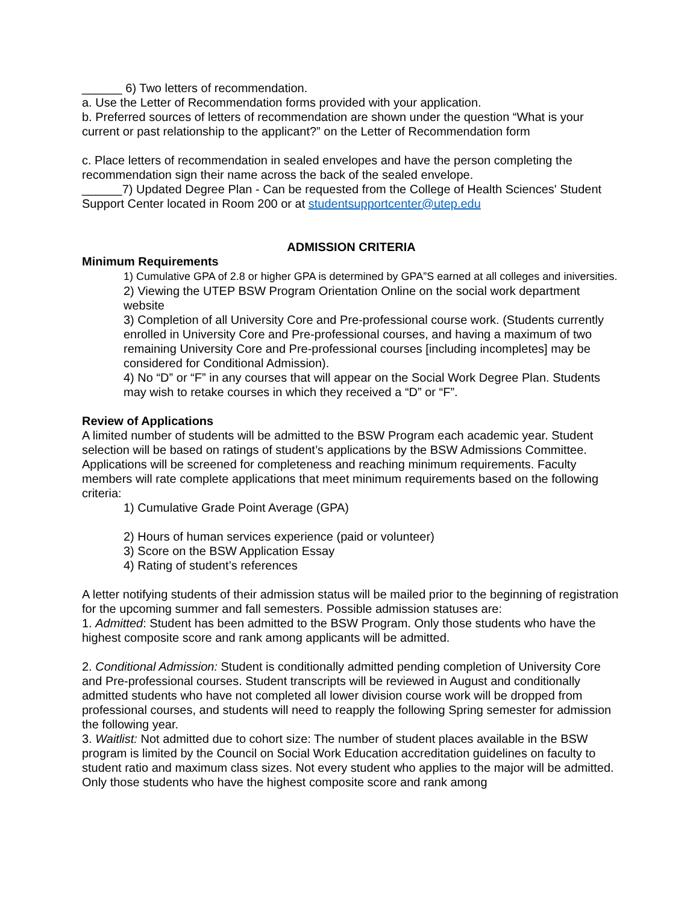______ 6) Two letters of recommendation.
a. Use the Letter of Recommendation forms provided with your application.
b. Preferred sources of letters of recommendation are shown under the question “What is your current or past relationship to the applicant?” on the Letter of Recommendation form
c. Place letters of recommendation in sealed envelopes and have the person completing the recommendation sign their name across the back of the sealed envelope.
______7) Updated Degree Plan - Can be requested from the College of Health Sciences' Student Support Center located in Room 200 or at studentsupportcenter@utep.edu
ADMISSION CRITERIA
Minimum Requirements
1) Cumulative GPA of 2.8 or higher GPA is determined by GPA”S earned at all colleges and iniversities.
2) Viewing the UTEP BSW Program Orientation Online on the social work department website
3) Completion of all University Core and Pre-professional course work. (Students currently enrolled in University Core and Pre-professional courses, and having a maximum of two remaining University Core and Pre-professional courses [including incompletes] may be considered for Conditional Admission).
4) No “D” or “F” in any courses that will appear on the Social Work Degree Plan. Students may wish to retake courses in which they received a “D” or “F”.
Review of Applications
A limited number of students will be admitted to the BSW Program each academic year. Student selection will be based on ratings of student’s applications by the BSW Admissions Committee. Applications will be screened for completeness and reaching minimum requirements. Faculty members will rate complete applications that meet minimum requirements based on the following criteria:
1) Cumulative Grade Point Average (GPA)
2) Hours of human services experience (paid or volunteer)
3) Score on the BSW Application Essay
4) Rating of student’s references
A letter notifying students of their admission status will be mailed prior to the beginning of registration for the upcoming summer and fall semesters. Possible admission statuses are:
1. Admitted: Student has been admitted to the BSW Program. Only those students who have the highest composite score and rank among applicants will be admitted.
2. Conditional Admission: Student is conditionally admitted pending completion of University Core and Pre-professional courses. Student transcripts will be reviewed in August and conditionally admitted students who have not completed all lower division course work will be dropped from professional courses, and students will need to reapply the following Spring semester for admission the following year.
3. Waitlist: Not admitted due to cohort size: The number of student places available in the BSW program is limited by the Council on Social Work Education accreditation guidelines on faculty to student ratio and maximum class sizes. Not every student who applies to the major will be admitted. Only those students who have the highest composite score and rank among